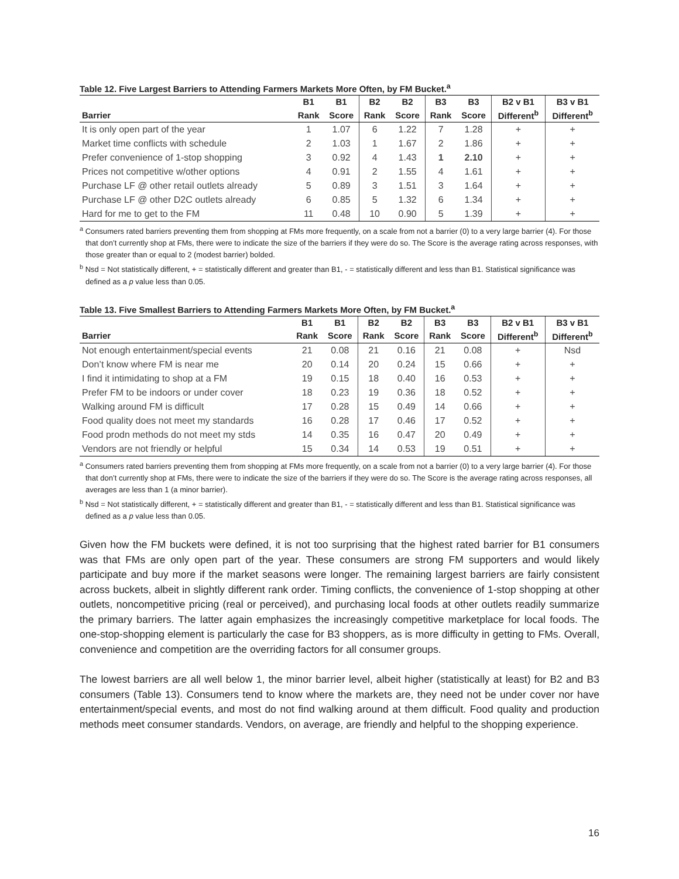Table 12. Five Largest Barriers to Attending Farmers Markets More Often, by FM Bucket.<sup>a</sup>
| | B1 | B1 | B2 | B2 | B3 | B3 | B2 v B1 | B3 v B1 |
| --- | --- | --- | --- | --- | --- | --- | --- | --- |
| Barrier | Rank | Score | Rank | Score | Rank | Score | Different<sup>b</sup> | Different<sup>b</sup> |
| It is only open part of the year | 1 | 1.07 | 6 | 1.22 | 7 | 1.28 | + | + |
| Market time conflicts with schedule | 2 | 1.03 | 1 | 1.67 | 2 | 1.86 | + | + |
| Prefer convenience of 1-stop shopping | 3 | 0.92 | 4 | 1.43 | 1 | 2.10 | + | + |
| Prices not competitive w/other options | 4 | 0.91 | 2 | 1.55 | 4 | 1.61 | + | + |
| Purchase LF @ other retail outlets already | 5 | 0.89 | 3 | 1.51 | 3 | 1.64 | + | + |
| Purchase LF @ other D2C outlets already | 6 | 0.85 | 5 | 1.32 | 6 | 1.34 | + | + |
| Hard for me to get to the FM | 11 | 0.48 | 10 | 0.90 | 5 | 1.39 | + | + |
<sup>a</sup> Consumers rated barriers preventing them from shopping at FMs more frequently, on a scale from not a barrier (0) to a very large barrier (4). For those that don’t currently shop at FMs, there were to indicate the size of the barriers if they were do so. The Score is the average rating across responses, with those greater than or equal to 2 (modest barrier) bolded.
<sup>b</sup> Nsd = Not statistically different, + = statistically different and greater than B1, - = statistically different and less than B1. Statistical significance was defined as a p value less than 0.05.
Table 13. Five Smallest Barriers to Attending Farmers Markets More Often, by FM Bucket.<sup>a</sup>
| | B1 | B1 | B2 | B2 | B3 | B3 | B2 v B1 | B3 v B1 |
| --- | --- | --- | --- | --- | --- | --- | --- | --- |
| Barrier | Rank | Score | Rank | Score | Rank | Score | Different<sup>b</sup> | Different<sup>b</sup> |
| Not enough entertainment/special events | 21 | 0.08 | 21 | 0.16 | 21 | 0.08 | + | Nsd |
| Don’t know where FM is near me | 20 | 0.14 | 20 | 0.24 | 15 | 0.66 | + | + |
| I find it intimidating to shop at a FM | 19 | 0.15 | 18 | 0.40 | 16 | 0.53 | + | + |
| Prefer FM to be indoors or under cover | 18 | 0.23 | 19 | 0.36 | 18 | 0.52 | + | + |
| Walking around FM is difficult | 17 | 0.28 | 15 | 0.49 | 14 | 0.66 | + | + |
| Food quality does not meet my standards | 16 | 0.28 | 17 | 0.46 | 17 | 0.52 | + | + |
| Food prodn methods do not meet my stds | 14 | 0.35 | 16 | 0.47 | 20 | 0.49 | + | + |
| Vendors are not friendly or helpful | 15 | 0.34 | 14 | 0.53 | 19 | 0.51 | + | + |
<sup>a</sup> Consumers rated barriers preventing them from shopping at FMs more frequently, on a scale from not a barrier (0) to a very large barrier (4). For those that don’t currently shop at FMs, there were to indicate the size of the barriers if they were do so. The Score is the average rating across responses, all averages are less than 1 (a minor barrier).
<sup>b</sup> Nsd = Not statistically different, + = statistically different and greater than B1, - = statistically different and less than B1. Statistical significance was defined as a p value less than 0.05.
Given how the FM buckets were defined, it is not too surprising that the highest rated barrier for B1 consumers was that FMs are only open part of the year. These consumers are strong FM supporters and would likely participate and buy more if the market seasons were longer. The remaining largest barriers are fairly consistent across buckets, albeit in slightly different rank order. Timing conflicts, the convenience of 1-stop shopping at other outlets, noncompetitive pricing (real or perceived), and purchasing local foods at other outlets readily summarize the primary barriers. The latter again emphasizes the increasingly competitive marketplace for local foods. The one-stop-shopping element is particularly the case for B3 shoppers, as is more difficulty in getting to FMs. Overall, convenience and competition are the overriding factors for all consumer groups.
The lowest barriers are all well below 1, the minor barrier level, albeit higher (statistically at least) for B2 and B3 consumers (Table 13). Consumers tend to know where the markets are, they need not be under cover nor have entertainment/special events, and most do not find walking around at them difficult. Food quality and production methods meet consumer standards. Vendors, on average, are friendly and helpful to the shopping experience.
16